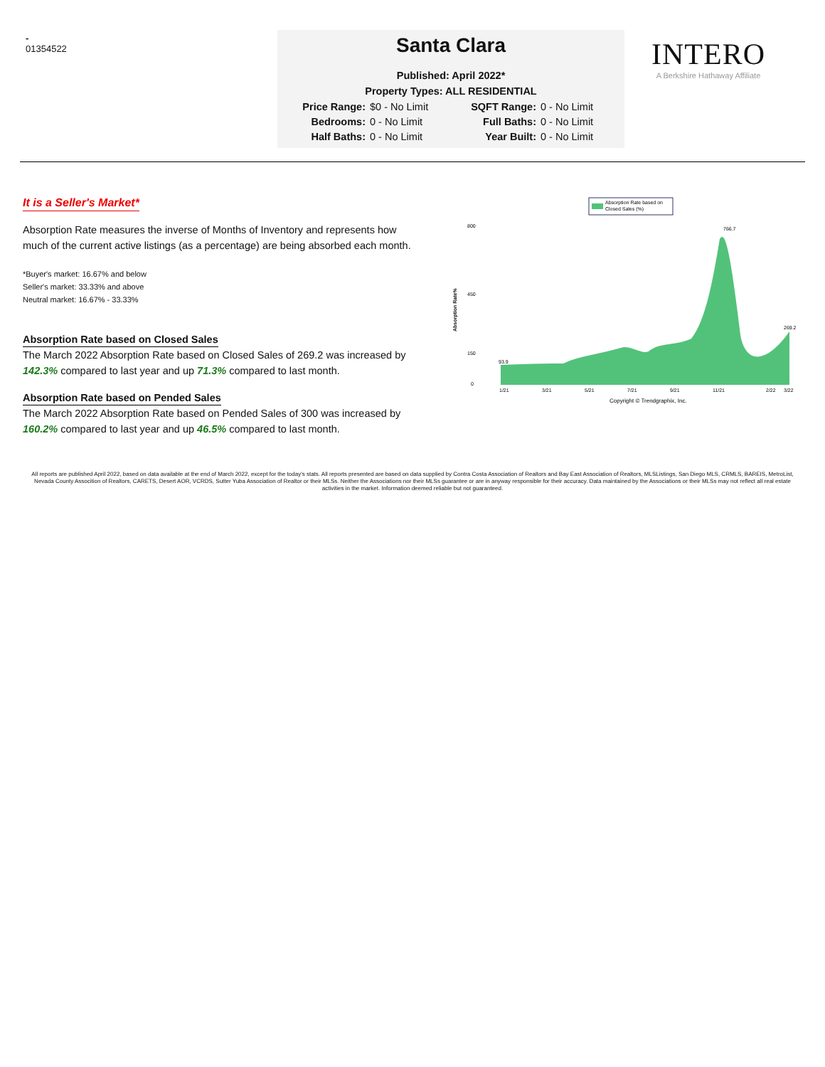-
01354522
Santa Clara
Published: April 2022*
Property Types: ALL RESIDENTIAL
Price Range: $0 - No Limit SQFT Range: 0 - No Limit Bedrooms: 0 - No Limit Full Baths: 0 - No Limit Half Baths: 0 - No Limit Year Built: 0 - No Limit
INTERO
A Berkshire Hathaway Affiliate
It is a Seller's Market*
Absorption Rate measures the inverse of Months of Inventory and represents how much of the current active listings (as a percentage) are being absorbed each month.
*Buyer's market: 16.67% and below
Seller's market: 33.33% and above
Neutral market: 16.67% - 33.33%
Absorption Rate based on Closed Sales
The March 2022 Absorption Rate based on Closed Sales of 269.2 was increased by 142.3% compared to last year and up 71.3% compared to last month.
Absorption Rate based on Pended Sales
The March 2022 Absorption Rate based on Pended Sales of 300 was increased by 160.2% compared to last year and up 46.5% compared to last month.
Absorption Rate based on
Closed Sales (%)
Absorption Rate%
800
450
150
0
1/21
3/21
5/21
7/21
9/21
11/21
2/22
3/22
766.7
269.2
93.9
Copyright © Trendgraphix, Inc.
All reports are published April 2022, based on data available at the end of March 2022, except for the today's stats. All reports presented are based on data supplied by Contra Costa Association of Realtors and Bay East Association of Realtors, MLSListings, San Diego MLS, CRMLS, BAREIS, MetroList, Nevada County Assocition of Realtors, CARETS, Desert AOR, VCRDS, Sutter Yuba Association of Realtor or their MLSs. Neither the Associations nor their MLSs guarantee or are in anyway responsible for their accuracy. Data maintained by the Associations or their MLSs may not reflect all real estate activities in the market. Information deemed reliable but not guaranteed.